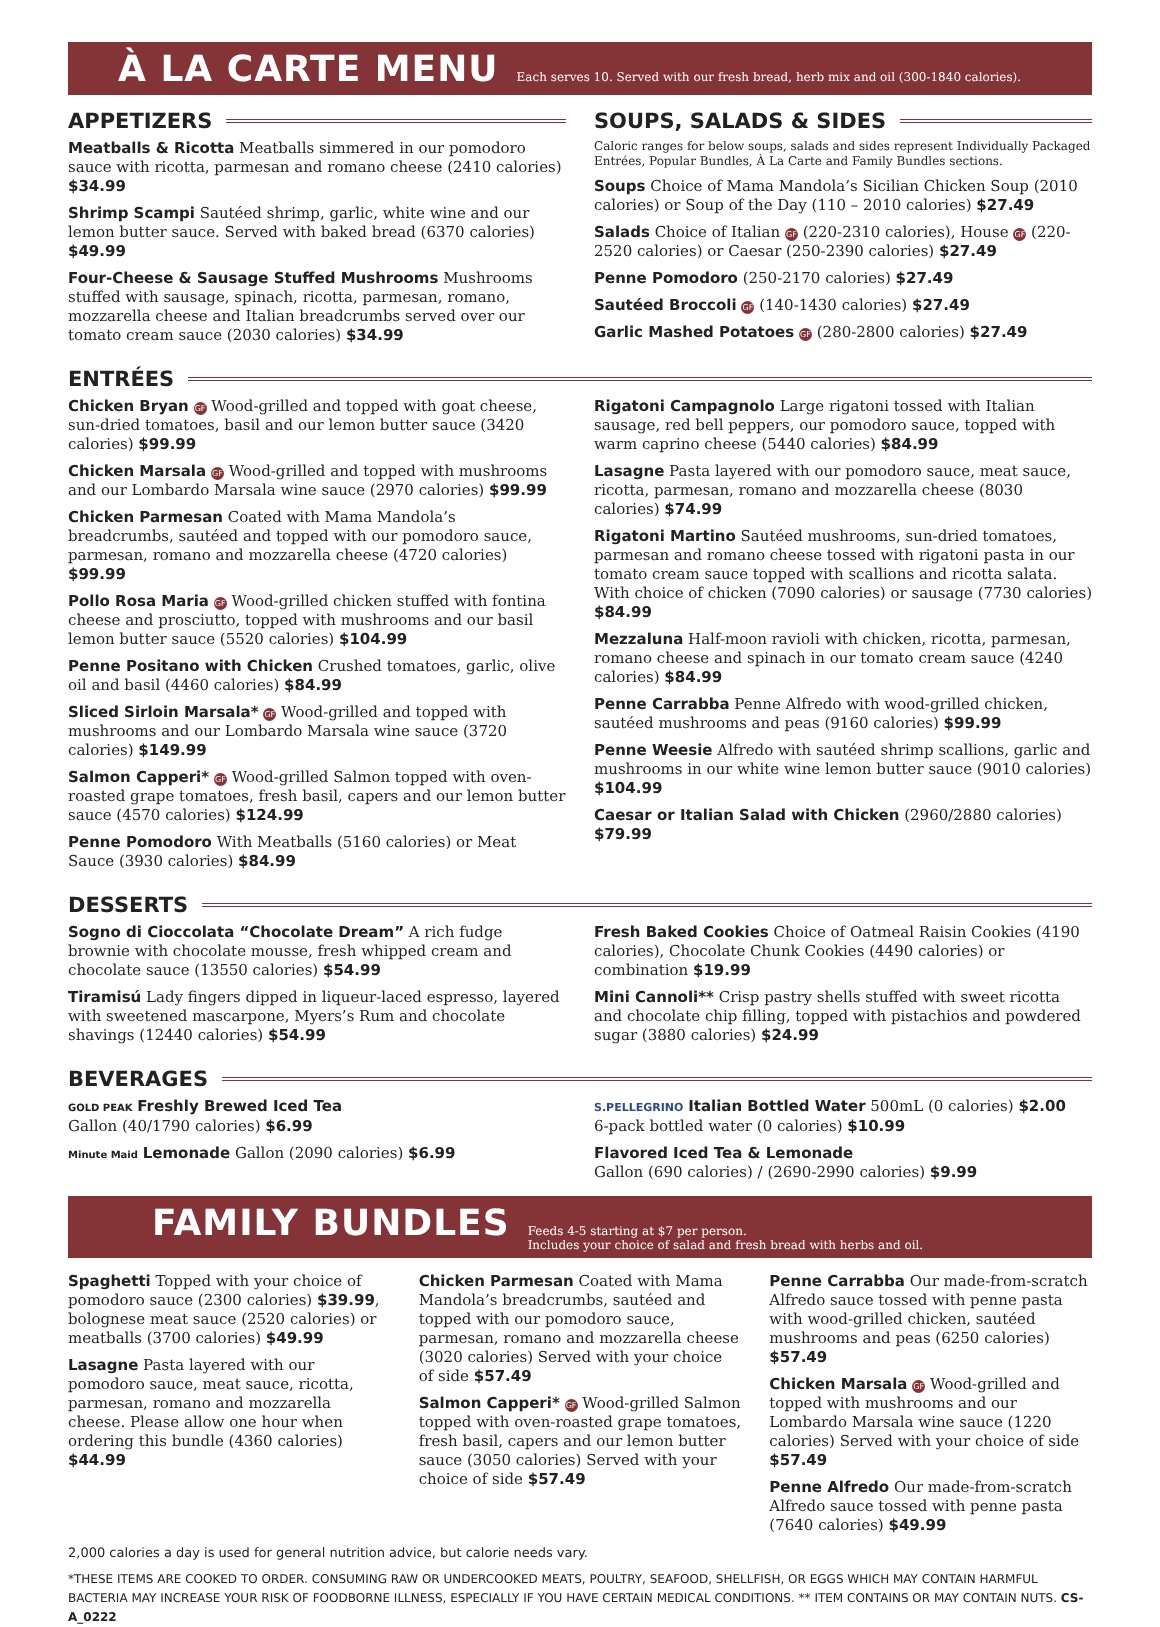À LA CARTE MENU
Each serves 10. Served with our fresh bread, herb mix and oil (300-1840 calories).
APPETIZERS
Meatballs & Ricotta Meatballs simmered in our pomodoro sauce with ricotta, parmesan and romano cheese (2410 calories) $34.99
Shrimp Scampi Sautéed shrimp, garlic, white wine and our lemon butter sauce. Served with baked bread (6370 calories) $49.99
Four-Cheese & Sausage Stuffed Mushrooms Mushrooms stuffed with sausage, spinach, ricotta, parmesan, romano, mozzarella cheese and Italian breadcrumbs served over our tomato cream sauce (2030 calories) $34.99
SOUPS, SALADS & SIDES
Caloric ranges for below soups, salads and sides represent Individually Packaged Entrées, Popular Bundles, À La Carte and Family Bundles sections.
Soups Choice of Mama Mandola’s Sicilian Chicken Soup (2010 calories) or Soup of the Day (110 – 2010 calories) $27.49
Salads Choice of Italian GF (220-2310 calories), House GF (220-2520 calories) or Caesar (250-2390 calories) $27.49
Penne Pomodoro (250-2170 calories) $27.49
Sautéed Broccoli GF (140-1430 calories) $27.49
Garlic Mashed Potatoes GF (280-2800 calories) $27.49
ENTRÉES
Chicken Bryan GF Wood-grilled and topped with goat cheese, sun-dried tomatoes, basil and our lemon butter sauce (3420 calories) $99.99
Chicken Marsala GF Wood-grilled and topped with mushrooms and our Lombardo Marsala wine sauce (2970 calories) $99.99
Chicken Parmesan Coated with Mama Mandola’s breadcrumbs, sautéed and topped with our pomodoro sauce, parmesan, romano and mozzarella cheese (4720 calories) $99.99
Pollo Rosa Maria GF Wood-grilled chicken stuffed with fontina cheese and prosciutto, topped with mushrooms and our basil lemon butter sauce (5520 calories) $104.99
Penne Positano with Chicken Crushed tomatoes, garlic, olive oil and basil (4460 calories) $84.99
Sliced Sirloin Marsala* GF Wood-grilled and topped with mushrooms and our Lombardo Marsala wine sauce (3720 calories) $149.99
Salmon Capperi* GF Wood-grilled Salmon topped with oven-roasted grape tomatoes, fresh basil, capers and our lemon butter sauce (4570 calories) $124.99
Penne Pomodoro With Meatballs (5160 calories) or Meat Sauce (3930 calories) $84.99
Rigatoni Campagnolo Large rigatoni tossed with Italian sausage, red bell peppers, our pomodoro sauce, topped with warm caprino cheese (5440 calories) $84.99
Lasagne Pasta layered with our pomodoro sauce, meat sauce, ricotta, parmesan, romano and mozzarella cheese (8030 calories) $74.99
Rigatoni Martino Sautéed mushrooms, sun-dried tomatoes, parmesan and romano cheese tossed with rigatoni pasta in our tomato cream sauce topped with scallions and ricotta salata. With choice of chicken (7090 calories) or sausage (7730 calories) $84.99
Mezzaluna Half-moon ravioli with chicken, ricotta, parmesan, romano cheese and spinach in our tomato cream sauce (4240 calories) $84.99
Penne Carrabba Penne Alfredo with wood-grilled chicken, sautéed mushrooms and peas (9160 calories) $99.99
Penne Weesie Alfredo with sautéed shrimp scallions, garlic and mushrooms in our white wine lemon butter sauce (9010 calories) $104.99
Caesar or Italian Salad with Chicken (2960/2880 calories) $79.99
DESSERTS
Sogno di Cioccolata “Chocolate Dream” A rich fudge brownie with chocolate mousse, fresh whipped cream and chocolate sauce (13550 calories) $54.99
Tiramisú Lady fingers dipped in liqueur-laced espresso, layered with sweetened mascarpone, Myers’s Rum and chocolate shavings (12440 calories) $54.99
Fresh Baked Cookies Choice of Oatmeal Raisin Cookies (4190 calories), Chocolate Chunk Cookies (4490 calories) or combination $19.99
Mini Cannoli** Crisp pastry shells stuffed with sweet ricotta and chocolate chip filling, topped with pistachios and powdered sugar (3880 calories) $24.99
BEVERAGES
GOLD PEAK Freshly Brewed Iced Tea
Gallon (40/1790 calories) $6.99
Minute Maid Lemonade Gallon (2090 calories) $6.99
S.PELLEGRINO Italian Bottled Water 500mL (0 calories) $2.00
6-pack bottled water (0 calories) $10.99
Flavored Iced Tea & Lemonade
Gallon (690 calories) / (2690-2990 calories) $9.99
FAMILY BUNDLES
Feeds 4-5 starting at $7 per person.
Includes your choice of salad and fresh bread with herbs and oil.
Spaghetti Topped with your choice of pomodoro sauce (2300 calories) $39.99, bolognese meat sauce (2520 calories) or meatballs (3700 calories) $49.99
Lasagne Pasta layered with our pomodoro sauce, meat sauce, ricotta, parmesan, romano and mozzarella cheese. Please allow one hour when ordering this bundle (4360 calories) $44.99
Chicken Parmesan Coated with Mama Mandola’s breadcrumbs, sautéed and topped with our pomodoro sauce, parmesan, romano and mozzarella cheese (3020 calories) Served with your choice of side $57.49
Salmon Capperi* GF Wood-grilled Salmon topped with oven-roasted grape tomatoes, fresh basil, capers and our lemon butter sauce (3050 calories) Served with your choice of side $57.49
Penne Carrabba Our made-from-scratch Alfredo sauce tossed with penne pasta with wood-grilled chicken, sautéed mushrooms and peas (6250 calories) $57.49
Chicken Marsala GF Wood-grilled and topped with mushrooms and our Lombardo Marsala wine sauce (1220 calories) Served with your choice of side $57.49
Penne Alfredo Our made-from-scratch Alfredo sauce tossed with penne pasta (7640 calories) $49.99
2,000 calories a day is used for general nutrition advice, but calorie needs vary.
*THESE ITEMS ARE COOKED TO ORDER. CONSUMING RAW OR UNDERCOOKED MEATS, POULTRY, SEAFOOD, SHELLFISH, OR EGGS WHICH MAY CONTAIN HARMFUL BACTERIA MAY INCREASE YOUR RISK OF FOODBORNE ILLNESS, ESPECIALLY IF YOU HAVE CERTAIN MEDICAL CONDITIONS. ** ITEM CONTAINS OR MAY CONTAIN NUTS. CS-A_0222